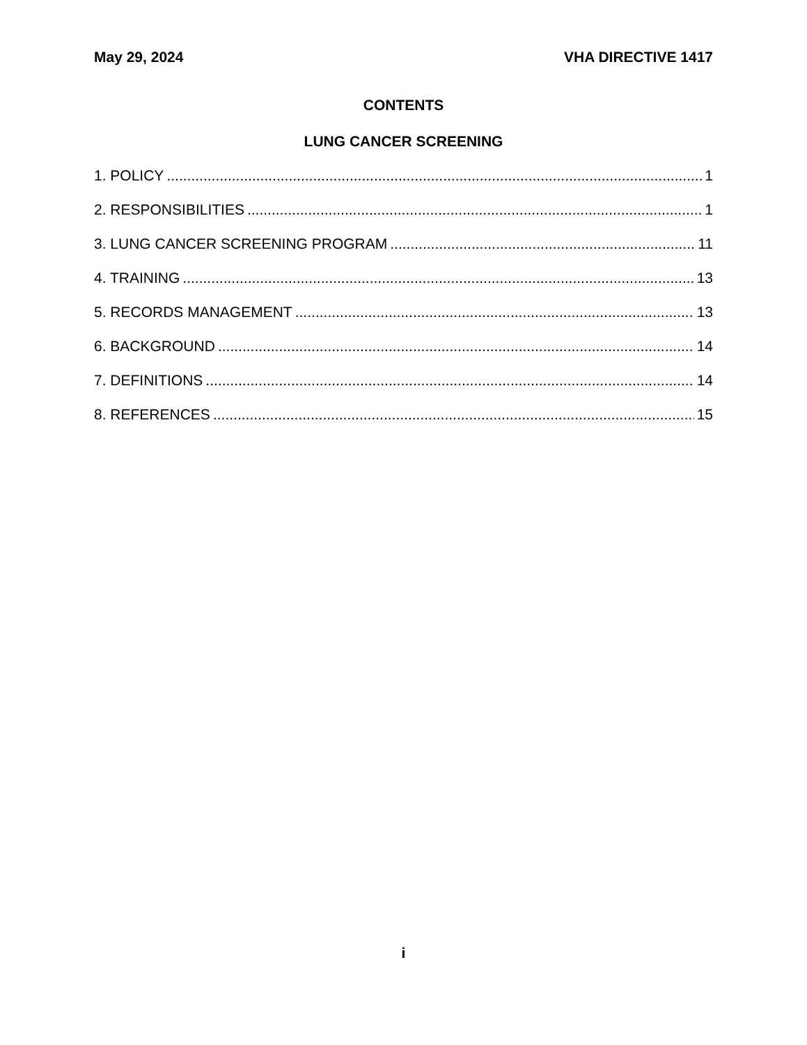May 29, 2024 VHA DIRECTIVE 1417
CONTENTS
LUNG CANCER SCREENING
1. POLICY 1
2. RESPONSIBILITIES 1
3. LUNG CANCER SCREENING PROGRAM 11
4. TRAINING 13
5. RECORDS MANAGEMENT 13
6. BACKGROUND 14
7. DEFINITIONS 14
8. REFERENCES 15
i